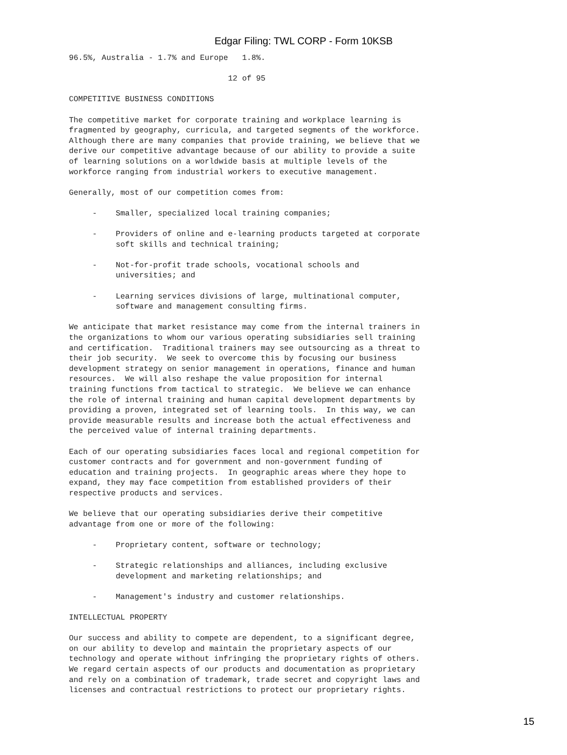Edgar Filing: TWL CORP - Form 10KSB
96.5%, Australia - 1.7% and Europe   1.8%.

                                  12 of 95

COMPETITIVE BUSINESS CONDITIONS

The competitive market for corporate training and workplace learning is
fragmented by geography, curricula, and targeted segments of the workforce.
Although there are many companies that provide training, we believe that we
derive our competitive advantage because of our ability to provide a suite
of learning solutions on a worldwide basis at multiple levels of the
workforce ranging from industrial workers to executive management.

Generally, most of our competition comes from:

     -    Smaller, specialized local training companies;

     -    Providers of online and e-learning products targeted at corporate
          soft skills and technical training;

     -    Not-for-profit trade schools, vocational schools and
          universities; and

     -    Learning services divisions of large, multinational computer,
          software and management consulting firms.

We anticipate that market resistance may come from the internal trainers in
the organizations to whom our various operating subsidiaries sell training
and certification.  Traditional trainers may see outsourcing as a threat to
their job security.  We seek to overcome this by focusing our business
development strategy on senior management in operations, finance and human
resources.  We will also reshape the value proposition for internal
training functions from tactical to strategic.  We believe we can enhance
the role of internal training and human capital development departments by
providing a proven, integrated set of learning tools.  In this way, we can
provide measurable results and increase both the actual effectiveness and
the perceived value of internal training departments.

Each of our operating subsidiaries faces local and regional competition for
customer contracts and for government and non-government funding of
education and training projects.  In geographic areas where they hope to
expand, they may face competition from established providers of their
respective products and services.

We believe that our operating subsidiaries derive their competitive
advantage from one or more of the following:

     -    Proprietary content, software or technology;

     -    Strategic relationships and alliances, including exclusive
          development and marketing relationships; and

     -    Management's industry and customer relationships.

INTELLECTUAL PROPERTY

Our success and ability to compete are dependent, to a significant degree,
on our ability to develop and maintain the proprietary aspects of our
technology and operate without infringing the proprietary rights of others.
We regard certain aspects of our products and documentation as proprietary
and rely on a combination of trademark, trade secret and copyright laws and
licenses and contractual restrictions to protect our proprietary rights.
15